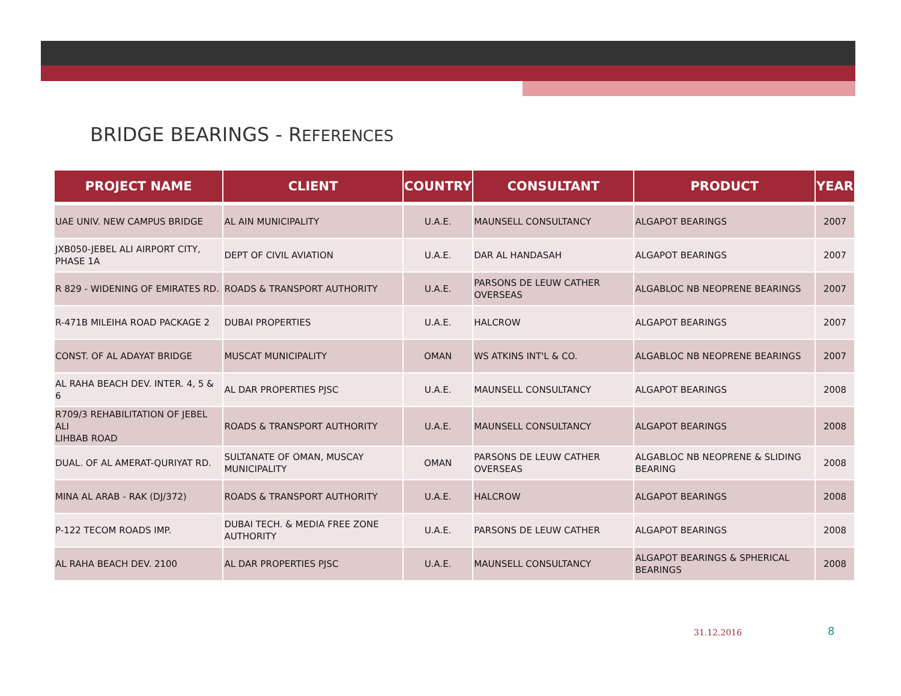BRIDGE BEARINGS - REFERENCES
| PROJECT NAME | CLIENT | COUNTRY | CONSULTANT | PRODUCT | YEAR |
| --- | --- | --- | --- | --- | --- |
| UAE UNIV. NEW CAMPUS BRIDGE | AL AIN MUNICIPALITY | U.A.E. | MAUNSELL CONSULTANCY | ALGAPOT BEARINGS | 2007 |
| JXB050-JEBEL ALI AIRPORT CITY, PHASE 1A | DEPT OF CIVIL AVIATION | U.A.E. | DAR AL HANDASAH | ALGAPOT BEARINGS | 2007 |
| R 829 - WIDENING OF EMIRATES RD. | ROADS & TRANSPORT AUTHORITY | U.A.E. | PARSONS DE LEUW CATHER OVERSEAS | ALGABLOC NB NEOPRENE BEARINGS | 2007 |
| R-471B MILEIHA ROAD PACKAGE 2 | DUBAI PROPERTIES | U.A.E. | HALCROW | ALGAPOT BEARINGS | 2007 |
| CONST. OF AL ADAYAT BRIDGE | MUSCAT MUNICIPALITY | OMAN | WS ATKINS INT'L & CO. | ALGABLOC NB NEOPRENE BEARINGS | 2007 |
| AL RAHA BEACH DEV. INTER. 4, 5 & 6 | AL DAR PROPERTIES PJSC | U.A.E. | MAUNSELL CONSULTANCY | ALGAPOT BEARINGS | 2008 |
| R709/3 REHABILITATION OF JEBEL ALI LIHBAB ROAD | ROADS & TRANSPORT AUTHORITY | U.A.E. | MAUNSELL CONSULTANCY | ALGAPOT BEARINGS | 2008 |
| DUAL. OF AL AMERAT-QURIYAT RD. | SULTANATE OF OMAN, MUSCAY MUNICIPALITY | OMAN | PARSONS DE LEUW CATHER OVERSEAS | ALGABLOC NB NEOPRENE & SLIDING BEARING | 2008 |
| MINA AL ARAB - RAK (DJ/372) | ROADS & TRANSPORT AUTHORITY | U.A.E. | HALCROW | ALGAPOT BEARINGS | 2008 |
| P-122 TECOM ROADS IMP. | DUBAI TECH. & MEDIA FREE ZONE AUTHORITY | U.A.E. | PARSONS DE LEUW CATHER | ALGAPOT BEARINGS | 2008 |
| AL RAHA BEACH DEV. 2100 | AL DAR PROPERTIES PJSC | U.A.E. | MAUNSELL CONSULTANCY | ALGAPOT BEARINGS & SPHERICAL BEARINGS | 2008 |
31.12.2016 8